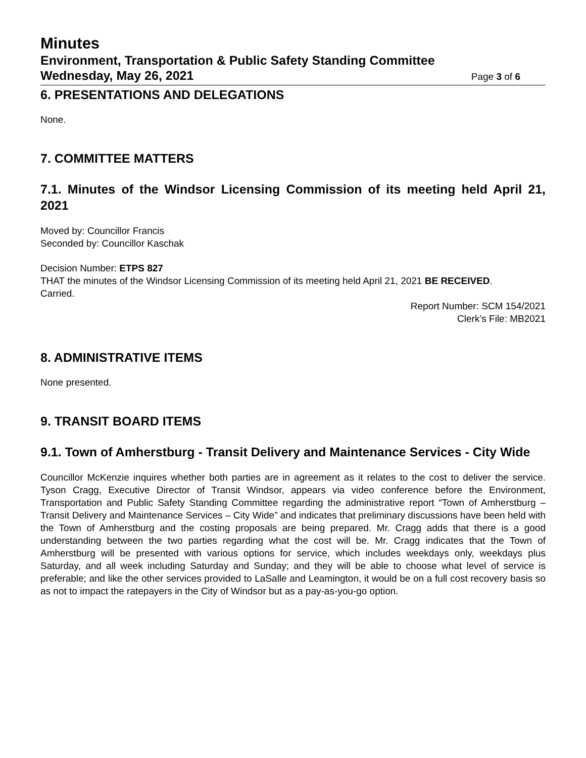Minutes
Environment, Transportation & Public Safety Standing Committee
Wednesday, May 26, 2021
Page 3 of 6
6. PRESENTATIONS AND DELEGATIONS
None.
7. COMMITTEE MATTERS
7.1. Minutes of the Windsor Licensing Commission of its meeting held April 21, 2021
Moved by: Councillor Francis
Seconded by: Councillor Kaschak
Decision Number: ETPS 827
THAT the minutes of the Windsor Licensing Commission of its meeting held April 21, 2021 BE RECEIVED.
Carried.
Report Number: SCM 154/2021
Clerk’s File: MB2021
8. ADMINISTRATIVE ITEMS
None presented.
9. TRANSIT BOARD ITEMS
9.1. Town of Amherstburg - Transit Delivery and Maintenance Services - City Wide
Councillor McKenzie inquires whether both parties are in agreement as it relates to the cost to deliver the service. Tyson Cragg, Executive Director of Transit Windsor, appears via video conference before the Environment, Transportation and Public Safety Standing Committee regarding the administrative report “Town of Amherstburg – Transit Delivery and Maintenance Services – City Wide” and indicates that preliminary discussions have been held with the Town of Amherstburg and the costing proposals are being prepared. Mr. Cragg adds that there is a good understanding between the two parties regarding what the cost will be. Mr. Cragg indicates that the Town of Amherstburg will be presented with various options for service, which includes weekdays only, weekdays plus Saturday, and all week including Saturday and Sunday; and they will be able to choose what level of service is preferable; and like the other services provided to LaSalle and Leamington, it would be on a full cost recovery basis so as not to impact the ratepayers in the City of Windsor but as a pay-as-you-go option.